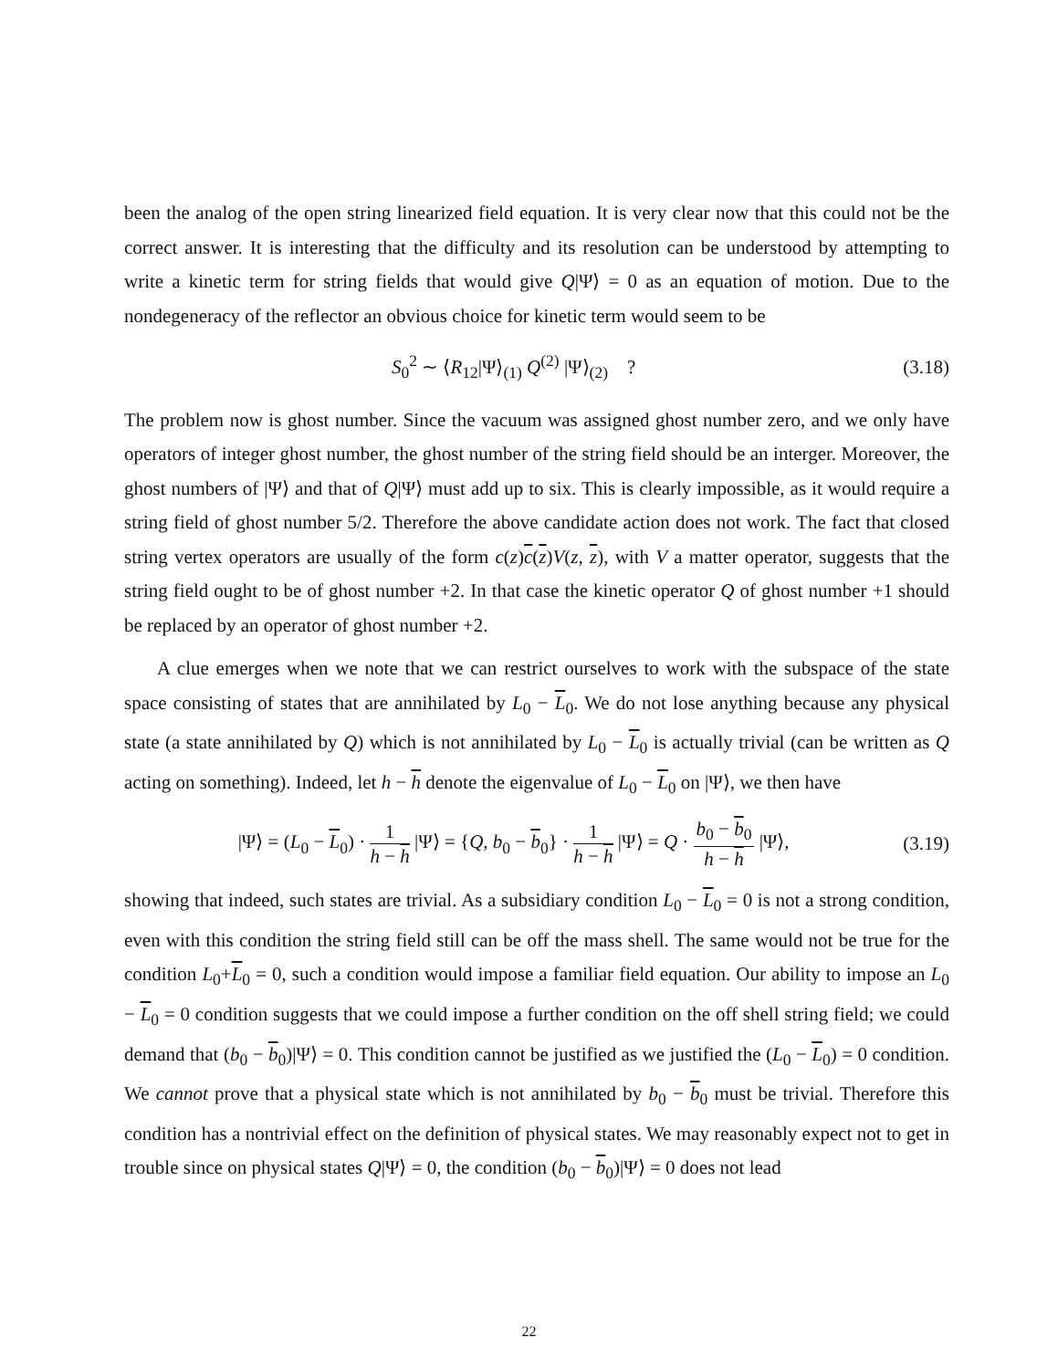been the analog of the open string linearized field equation. It is very clear now that this could not be the correct answer. It is interesting that the difficulty and its resolution can be understood by attempting to write a kinetic term for string fields that would give Q|Ψ⟩ = 0 as an equation of motion. Due to the nondegeneracy of the reflector an obvious choice for kinetic term would seem to be
S<sub>0</sub><sup>2</sup> ∼ ⟨R<sub>12</sub>|Ψ⟩<sub>(1)</sub> Q<sup>(2)</sup> |Ψ⟩<sub>(2)</sub> ? (3.18)
The problem now is ghost number. Since the vacuum was assigned ghost number zero, and we only have operators of integer ghost number, the ghost number of the string field should be an interger. Moreover, the ghost numbers of |Ψ⟩ and that of Q|Ψ⟩ must add up to six. This is clearly impossible, as it would require a string field of ghost number 5/2. Therefore the above candidate action does not work. The fact that closed string vertex operators are usually of the form c(z)c(z)V(z, z), with V a matter operator, suggests that the string field ought to be of ghost number +2. In that case the kinetic operator Q of ghost number +1 should be replaced by an operator of ghost number +2.
A clue emerges when we note that we can restrict ourselves to work with the subspace of the state space consisting of states that are annihilated by L<sub>0</sub> − L<sub>0</sub>. We do not lose anything because any physical state (a state annihilated by Q) which is not annihilated by L<sub>0</sub> − L<sub>0</sub> is actually trivial (can be written as Q acting on something). Indeed, let h − h denote the eigenvalue of L<sub>0</sub> − L<sub>0</sub> on |Ψ⟩, we then have
|Ψ⟩ = (L<sub>0</sub> − L<sub>0</sub>) · 1 h − h |Ψ⟩ = {Q, b<sub>0</sub> − b<sub>0</sub>} · 1 h − h |Ψ⟩ = Q · b<sub>0</sub> − b<sub>0</sub> h − h |Ψ⟩, (3.19)
showing that indeed, such states are trivial. As a subsidiary condition L<sub>0</sub> − L<sub>0</sub> = 0 is not a strong condition, even with this condition the string field still can be off the mass shell. The same would not be true for the condition L<sub>0</sub>+L<sub>0</sub> = 0, such a condition would impose a familiar field equation. Our ability to impose an L<sub>0</sub> − L<sub>0</sub> = 0 condition suggests that we could impose a further condition on the off shell string field; we could demand that (b<sub>0</sub> − b<sub>0</sub>)|Ψ⟩ = 0. This condition cannot be justified as we justified the (L<sub>0</sub> − L<sub>0</sub>) = 0 condition. We cannot prove that a physical state which is not annihilated by b<sub>0</sub> − b<sub>0</sub> must be trivial. Therefore this condition has a nontrivial effect on the definition of physical states. We may reasonably expect not to get in trouble since on physical states Q|Ψ⟩ = 0, the condition (b<sub>0</sub> − b<sub>0</sub>)|Ψ⟩ = 0 does not lead
22